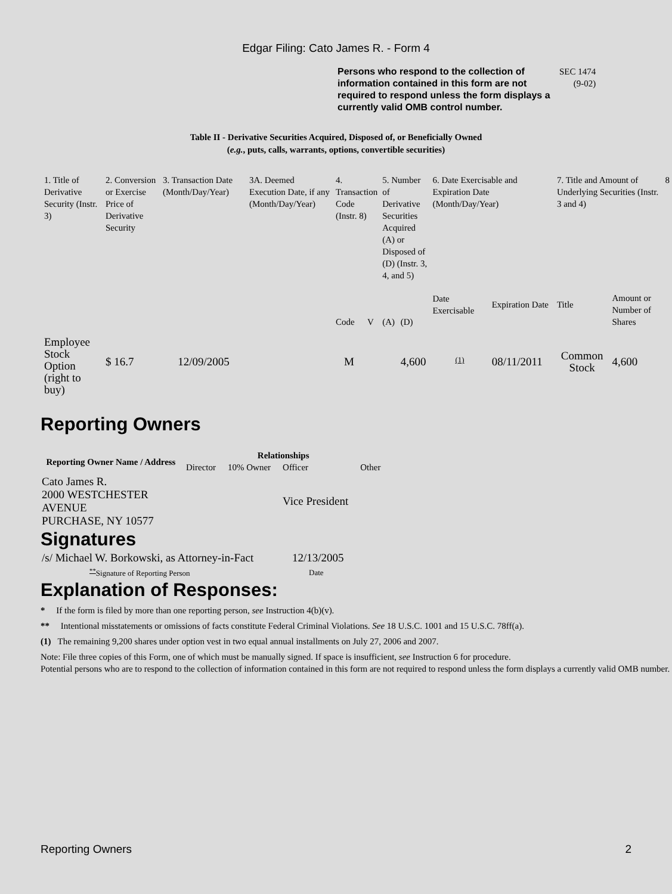Edgar Filing: Cato James R. - Form 4
Persons who respond to the collection of information contained in this form are not required to respond unless the form displays a currently valid OMB control number.
SEC 1474
(9-02)
Table II - Derivative Securities Acquired, Disposed of, or Beneficially Owned
(e.g., puts, calls, warrants, options, convertible securities)
| 1. Title of Derivative Security (Instr. 3) | 2. Conversion or Exercise Price of Derivative Security | 3. Transaction Date (Month/Day/Year) | 3A. Deemed Execution Date, if any (Month/Day/Year) | 4. Transaction Code (Instr. 8) | | 5. Number of Derivative Securities Acquired (A) or Disposed of (D) (Instr. 3, 4, and 5) | | 6. Date Exercisable and Expiration Date (Month/Day/Year) | | 7. Title and Amount of Underlying Securities (Instr. 3 and 4) | | 8 |
| | | | | Code | V | (A) | (D) | Date Exercisable | Expiration Date | Title | Amount or Number of Shares | |
| Employee Stock Option (right to buy) | $ 16.7 | 12/09/2005 | | M | | | 4,600 | <sup>(1)</sup> | 08/11/2011 | Common Stock | 4,600 | |
Reporting Owners
| Reporting Owner Name / Address | Relationships | | | |
| --- | --- | --- | --- | --- |
| | Director | 10% Owner | Officer | Other |
| Cato James R. 2000 WESTCHESTER AVENUE PURCHASE, NY 10577 | | | Vice President | |
Signatures
| /s/ Michael W. Borkowski, as Attorney-in-Fact | 12/13/2005 |
| <sup>**</sup> Signature of Reporting Person | Date |
Explanation of Responses:
* If the form is filed by more than one reporting person, see Instruction 4(b)(v).
** Intentional misstatements or omissions of facts constitute Federal Criminal Violations. See 18 U.S.C. 1001 and 15 U.S.C. 78ff(a).
(1) The remaining 9,200 shares under option vest in two equal annual installments on July 27, 2006 and 2007.
Note: File three copies of this Form, one of which must be manually signed. If space is insufficient, see Instruction 6 for procedure.
Potential persons who are to respond to the collection of information contained in this form are not required to respond unless the form displays a currently valid OMB number.
Reporting Owners 2